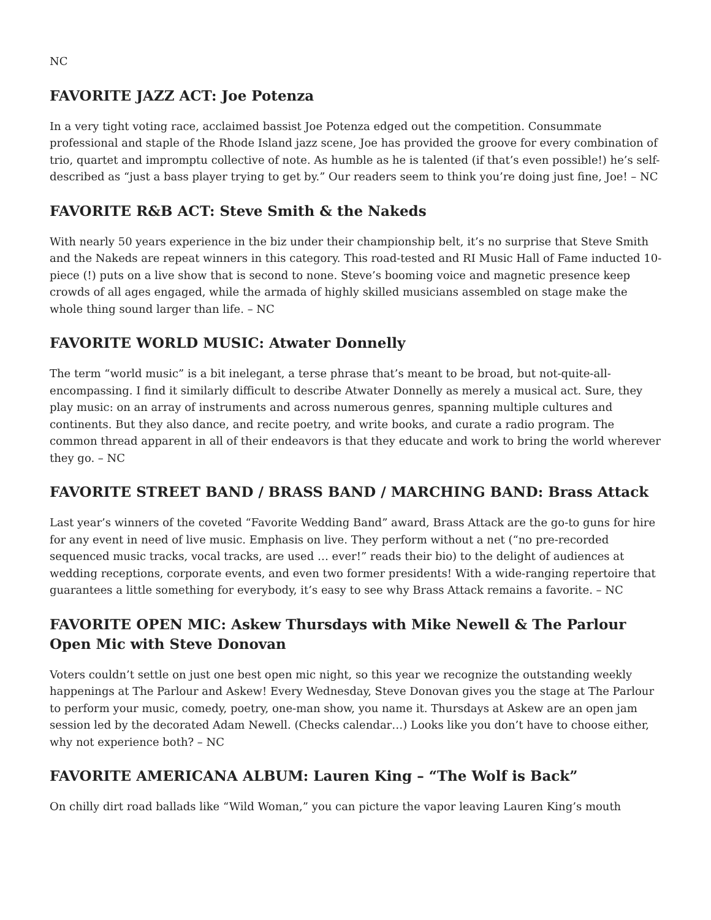NC
FAVORITE JAZZ ACT: Joe Potenza
In a very tight voting race, acclaimed bassist Joe Potenza edged out the competition. Consummate professional and staple of the Rhode Island jazz scene, Joe has provided the groove for every combination of trio, quartet and impromptu collective of note. As humble as he is talented (if that’s even possible!) he’s self-described as “just a bass player trying to get by.” Our readers seem to think you’re doing just fine, Joe! – NC
FAVORITE R&B ACT: Steve Smith & the Nakeds
With nearly 50 years experience in the biz under their championship belt, it’s no surprise that Steve Smith and the Nakeds are repeat winners in this category. This road-tested and RI Music Hall of Fame inducted 10-piece (!) puts on a live show that is second to none. Steve’s booming voice and magnetic presence keep crowds of all ages engaged, while the armada of highly skilled musicians assembled on stage make the whole thing sound larger than life. – NC
FAVORITE WORLD MUSIC: Atwater Donnelly
The term “world music” is a bit inelegant, a terse phrase that’s meant to be broad, but not-quite-all-encompassing. I find it similarly difficult to describe Atwater Donnelly as merely a musical act. Sure, they play music: on an array of instruments and across numerous genres, spanning multiple cultures and continents. But they also dance, and recite poetry, and write books, and curate a radio program. The common thread apparent in all of their endeavors is that they educate and work to bring the world wherever they go. – NC
FAVORITE STREET BAND / BRASS BAND / MARCHING BAND: Brass Attack
Last year’s winners of the coveted “Favorite Wedding Band” award, Brass Attack are the go-to guns for hire for any event in need of live music. Emphasis on live. They perform without a net (“no pre-recorded sequenced music tracks, vocal tracks, are used … ever!” reads their bio) to the delight of audiences at wedding receptions, corporate events, and even two former presidents! With a wide-ranging repertoire that guarantees a little something for everybody, it’s easy to see why Brass Attack remains a favorite. – NC
FAVORITE OPEN MIC: Askew Thursdays with Mike Newell & The Parlour Open Mic with Steve Donovan
Voters couldn’t settle on just one best open mic night, so this year we recognize the outstanding weekly happenings at The Parlour and Askew! Every Wednesday, Steve Donovan gives you the stage at The Parlour to perform your music, comedy, poetry, one-man show, you name it. Thursdays at Askew are an open jam session led by the decorated Adam Newell. (Checks calendar…) Looks like you don’t have to choose either, why not experience both? – NC
FAVORITE AMERICANA ALBUM: Lauren King – “The Wolf is Back”
On chilly dirt road ballads like “Wild Woman,” you can picture the vapor leaving Lauren King’s mouth